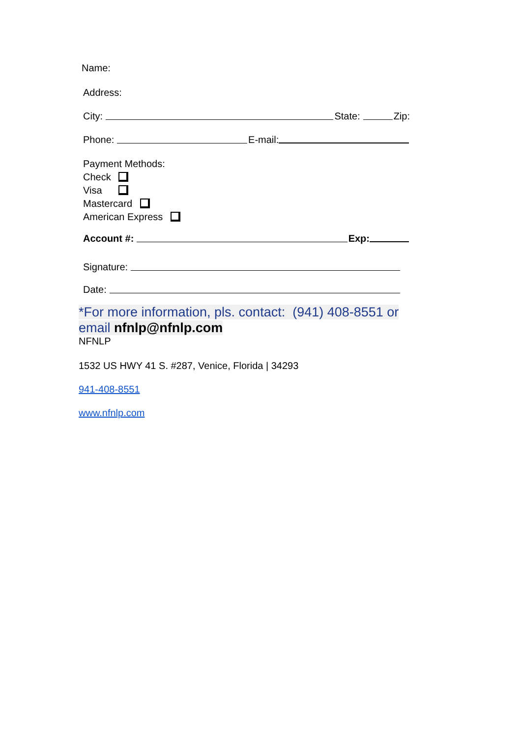Name:
Address:
City: State: Zip:
Phone: E-mail:
Payment Methods:
Check
Visa
Mastercard
American Express
Account #: Exp:
Signature:
Date:
*For more information, pls. contact: (941) 408-8551 or email nfnlp@nfnlp.com
NFNLP
1532 US HWY 41 S. #287, Venice, Florida | 34293
941-408-8551
www.nfnlp.com